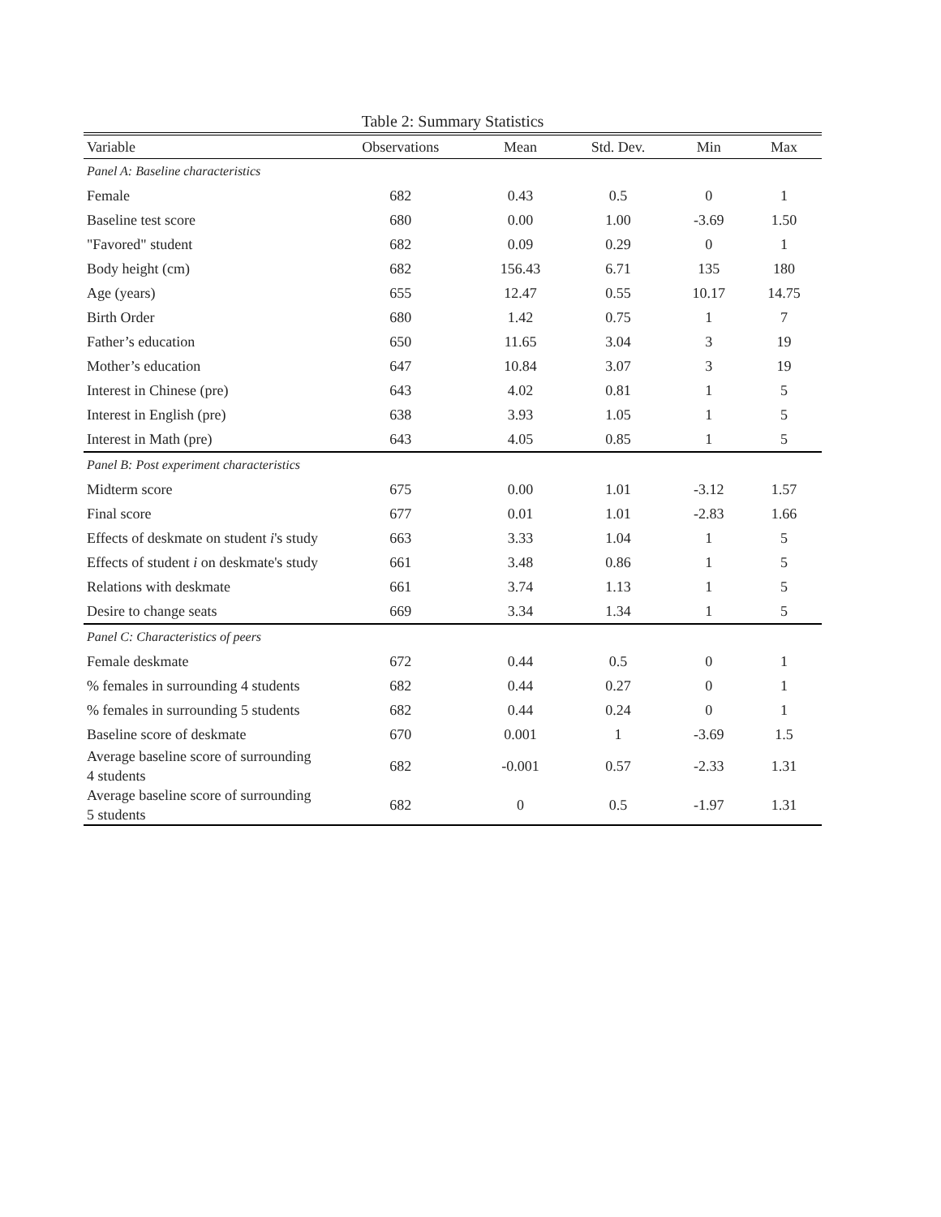Table 2: Summary Statistics
| Variable | Observations | Mean | Std. Dev. | Min | Max |
| --- | --- | --- | --- | --- | --- |
| Panel A: Baseline characteristics | | | | | |
| Female | 682 | 0.43 | 0.5 | 0 | 1 |
| Baseline test score | 680 | 0.00 | 1.00 | -3.69 | 1.50 |
| "Favored" student | 682 | 0.09 | 0.29 | 0 | 1 |
| Body height (cm) | 682 | 156.43 | 6.71 | 135 | 180 |
| Age (years) | 655 | 12.47 | 0.55 | 10.17 | 14.75 |
| Birth Order | 680 | 1.42 | 0.75 | 1 | 7 |
| Father’s education | 650 | 11.65 | 3.04 | 3 | 19 |
| Mother’s education | 647 | 10.84 | 3.07 | 3 | 19 |
| Interest in Chinese (pre) | 643 | 4.02 | 0.81 | 1 | 5 |
| Interest in English (pre) | 638 | 3.93 | 1.05 | 1 | 5 |
| Interest in Math (pre) | 643 | 4.05 | 0.85 | 1 | 5 |
| Panel B: Post experiment characteristics | | | | | |
| Midterm score | 675 | 0.00 | 1.01 | -3.12 | 1.57 |
| Final score | 677 | 0.01 | 1.01 | -2.83 | 1.66 |
| Effects of deskmate on student i 's study | 663 | 3.33 | 1.04 | 1 | 5 |
| Effects of student i on deskmate's study | 661 | 3.48 | 0.86 | 1 | 5 |
| Relations with deskmate | 661 | 3.74 | 1.13 | 1 | 5 |
| Desire to change seats | 669 | 3.34 | 1.34 | 1 | 5 |
| Panel C: Characteristics of peers | | | | | |
| Female deskmate | 672 | 0.44 | 0.5 | 0 | 1 |
| % females in surrounding 4 students | 682 | 0.44 | 0.27 | 0 | 1 |
| % females in surrounding 5 students | 682 | 0.44 | 0.24 | 0 | 1 |
| Baseline score of deskmate | 670 | 0.001 | 1 | -3.69 | 1.5 |
| Average baseline score of surrounding 4 students | 682 | -0.001 | 0.57 | -2.33 | 1.31 |
| Average baseline score of surrounding 5 students | 682 | 0 | 0.5 | -1.97 | 1.31 |